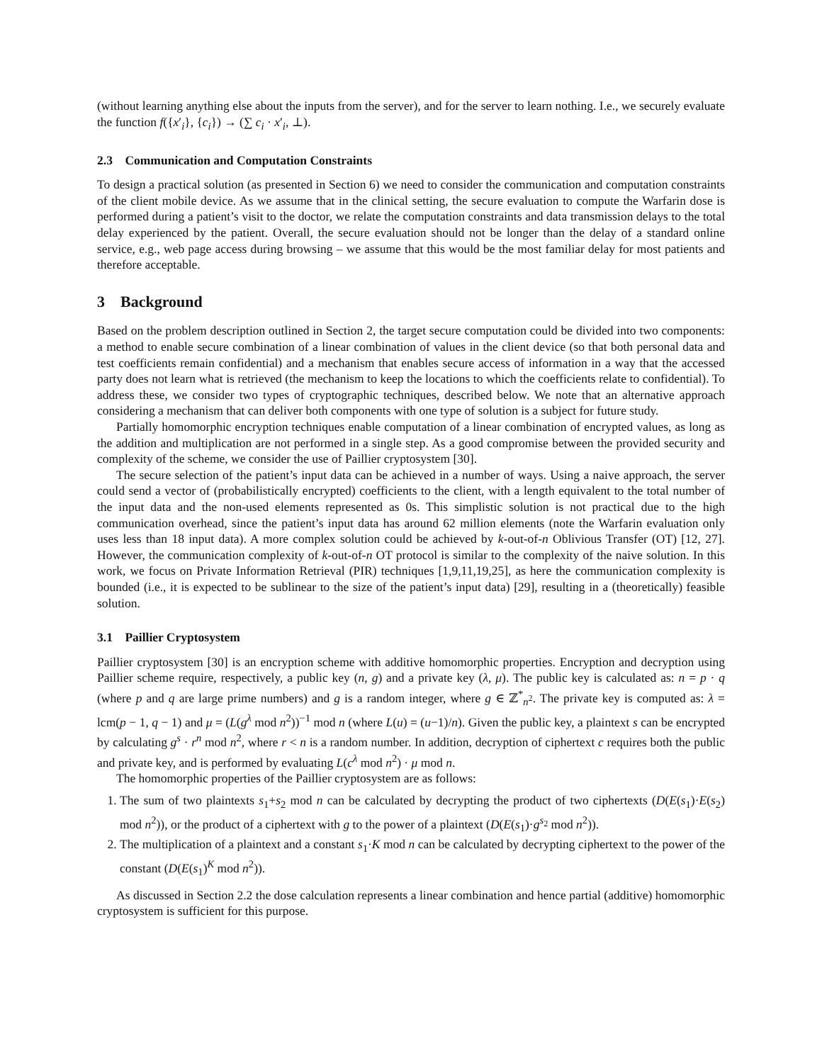(without learning anything else about the inputs from the server), and for the server to learn nothing. I.e., we securely evaluate the function f({x′<sub>i</sub>}, {c<sub>i</sub>}) → (∑ c<sub>i</sub> · x′<sub>i</sub>, ⊥).
2.3 Communication and Computation Constraints
To design a practical solution (as presented in Section 6) we need to consider the communication and computation constraints of the client mobile device. As we assume that in the clinical setting, the secure evaluation to compute the Warfarin dose is performed during a patient’s visit to the doctor, we relate the computation constraints and data transmission delays to the total delay experienced by the patient. Overall, the secure evaluation should not be longer than the delay of a standard online service, e.g., web page access during browsing – we assume that this would be the most familiar delay for most patients and therefore acceptable.
3 Background
Based on the problem description outlined in Section 2, the target secure computation could be divided into two components: a method to enable secure combination of a linear combination of values in the client device (so that both personal data and test coefficients remain confidential) and a mechanism that enables secure access of information in a way that the accessed party does not learn what is retrieved (the mechanism to keep the locations to which the coefficients relate to confidential). To address these, we consider two types of cryptographic techniques, described below. We note that an alternative approach considering a mechanism that can deliver both components with one type of solution is a subject for future study.
Partially homomorphic encryption techniques enable computation of a linear combination of encrypted values, as long as the addition and multiplication are not performed in a single step. As a good compromise between the provided security and complexity of the scheme, we consider the use of Paillier cryptosystem [30].
The secure selection of the patient’s input data can be achieved in a number of ways. Using a naive approach, the server could send a vector of (probabilistically encrypted) coefficients to the client, with a length equivalent to the total number of the input data and the non-used elements represented as 0s. This simplistic solution is not practical due to the high communication overhead, since the patient’s input data has around 62 million elements (note the Warfarin evaluation only uses less than 18 input data). A more complex solution could be achieved by k-out-of-n Oblivious Transfer (OT) [12, 27]. However, the communication complexity of k-out-of-n OT protocol is similar to the complexity of the naive solution. In this work, we focus on Private Information Retrieval (PIR) techniques [1,9,11,19,25], as here the communication complexity is bounded (i.e., it is expected to be sublinear to the size of the patient’s input data) [29], resulting in a (theoretically) feasible solution.
3.1 Paillier Cryptosystem
Paillier cryptosystem [30] is an encryption scheme with additive homomorphic properties. Encryption and decryption using Paillier scheme require, respectively, a public key (n, g) and a private key (λ, μ). The public key is calculated as: n = p · q (where p and q are large prime numbers) and g is a random integer, where g ∈ ℤ<sup>*</sup><sub>n<sup>2</sup></sub>. The private key is computed as: λ = lcm(p − 1, q − 1) and μ = (L(g<sup>λ</sup> mod n<sup>2</sup>))<sup>−1</sup> mod n (where L(u) = (u−1)/n). Given the public key, a plaintext s can be encrypted by calculating g<sup>s</sup> · r<sup>n</sup> mod n<sup>2</sup>, where r < n is a random number. In addition, decryption of ciphertext c requires both the public and private key, and is performed by evaluating L(c<sup>λ</sup> mod n<sup>2</sup>) · μ mod n.
The homomorphic properties of the Paillier cryptosystem are as follows:
1. The sum of two plaintexts s<sub>1</sub>+s<sub>2</sub> mod n can be calculated by decrypting the product of two ciphertexts (D(E(s<sub>1</sub>)·E(s<sub>2</sub>) mod n<sup>2</sup>)), or the product of a ciphertext with g to the power of a plaintext (D(E(s<sub>1</sub>)·g<sup>s<sub>2</sub></sup> mod n<sup>2</sup>)).
2. The multiplication of a plaintext and a constant s<sub>1</sub>·K mod n can be calculated by decrypting ciphertext to the power of the constant (D(E(s<sub>1</sub>)<sup>K</sup> mod n<sup>2</sup>)).
As discussed in Section 2.2 the dose calculation represents a linear combination and hence partial (additive) homomorphic cryptosystem is sufficient for this purpose.